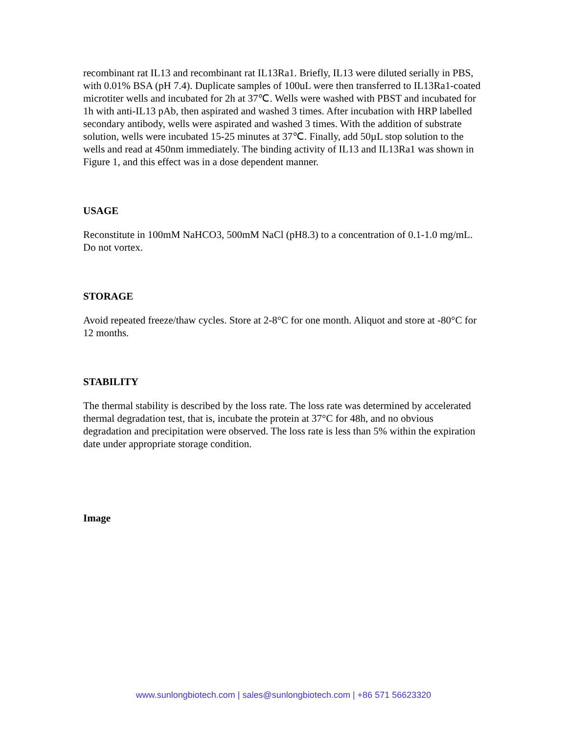recombinant rat IL13 and recombinant rat IL13Ra1. Briefly, IL13 were diluted serially in PBS, with 0.01% BSA (pH 7.4). Duplicate samples of 100uL were then transferred to IL13Ra1-coated microtiter wells and incubated for 2h at 37℃. Wells were washed with PBST and incubated for 1h with anti-IL13 pAb, then aspirated and washed 3 times. After incubation with HRP labelled secondary antibody, wells were aspirated and washed 3 times. With the addition of substrate solution, wells were incubated 15-25 minutes at 37℃. Finally, add 50µL stop solution to the wells and read at 450nm immediately. The binding activity of IL13 and IL13Ra1 was shown in Figure 1, and this effect was in a dose dependent manner.
USAGE
Reconstitute in 100mM NaHCO3, 500mM NaCl (pH8.3) to a concentration of 0.1-1.0 mg/mL. Do not vortex.
STORAGE
Avoid repeated freeze/thaw cycles. Store at 2-8°C for one month. Aliquot and store at -80°C for 12 months.
STABILITY
The thermal stability is described by the loss rate. The loss rate was determined by accelerated thermal degradation test, that is, incubate the protein at 37°C for 48h, and no obvious degradation and precipitation were observed. The loss rate is less than 5% within the expiration date under appropriate storage condition.
Image
www.sunlongbiotech.com | sales@sunlongbiotech.com | +86 571 56623320